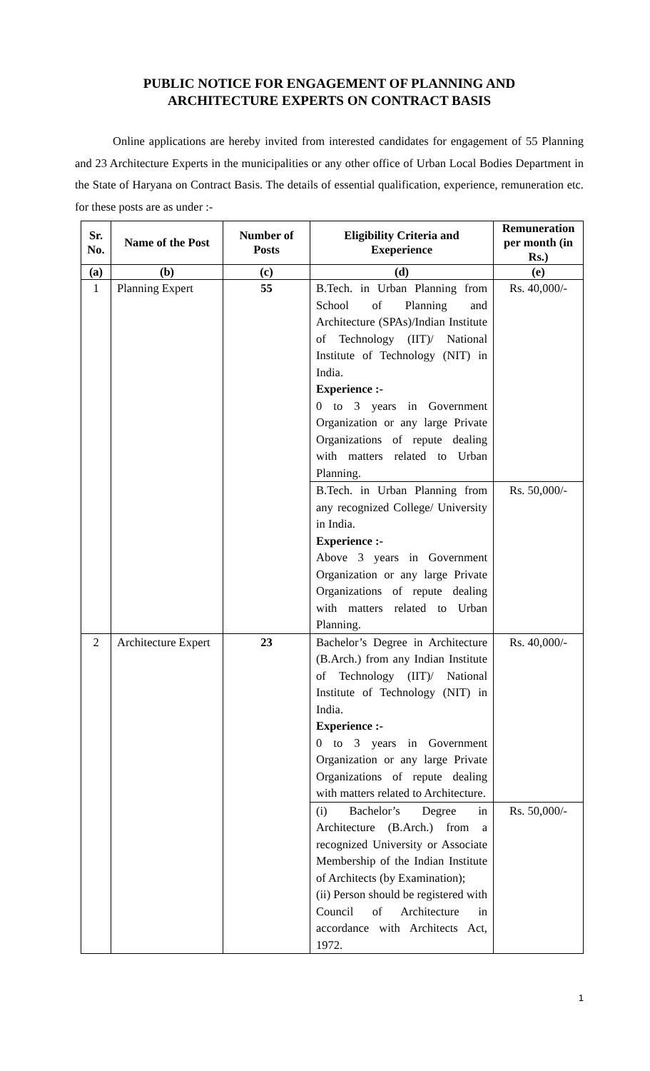PUBLIC NOTICE FOR ENGAGEMENT OF PLANNING AND
ARCHITECTURE EXPERTS ON CONTRACT BASIS
Online applications are hereby invited from interested candidates for engagement of 55 Planning and 23 Architecture Experts in the municipalities or any other office of Urban Local Bodies Department in the State of Haryana on Contract Basis. The details of essential qualification, experience, remuneration etc. for these posts are as under :-
| Sr. No. | Name of the Post | Number of Posts | Eligibility Criteria and Exeperience | Remuneration per month (in Rs.) |
| --- | --- | --- | --- | --- |
| (a) | (b) | (c) | (d) | (e) |
| 1 | Planning Expert | 55 | B.Tech. in Urban Planning from School of Planning and Architecture (SPAs)/Indian Institute of Technology (IIT)/ National Institute of Technology (NIT) in India. Experience :- 0 to 3 years in Government Organization or any large Private Organizations of repute dealing with matters related to Urban Planning. | Rs. 40,000/- |
| | | | B.Tech. in Urban Planning from any recognized College/ University in India. Experience :- Above 3 years in Government Organization or any large Private Organizations of repute dealing with matters related to Urban Planning. | Rs. 50,000/- |
| 2 | Architecture Expert | 23 | Bachelor’s Degree in Architecture (B.Arch.) from any Indian Institute of Technology (IIT)/ National Institute of Technology (NIT) in India. Experience :- 0 to 3 years in Government Organization or any large Private Organizations of repute dealing with matters related to Architecture. | Rs. 40,000/- |
| | | | (i) Bachelor’s Degree in Architecture (B.Arch.) from a recognized University or Associate Membership of the Indian Institute of Architects (by Examination); (ii) Person should be registered with Council of Architecture in accordance with Architects Act, 1972. | Rs. 50,000/- |
1